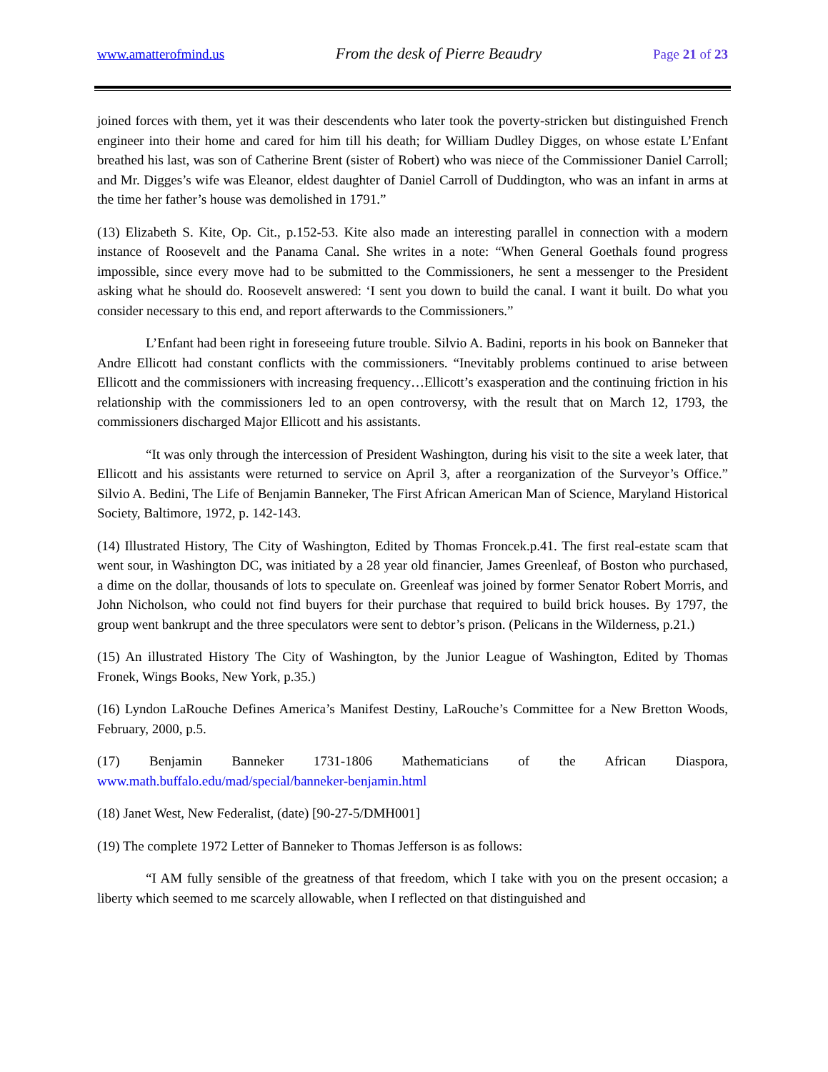www.amatterofmind.us From the desk of Pierre Beaudry Page 21 of 23
joined forces with them, yet it was their descendents who later took the poverty-stricken but distinguished French engineer into their home and cared for him till his death; for William Dudley Digges, on whose estate L’Enfant breathed his last, was son of Catherine Brent (sister of Robert) who was niece of the Commissioner Daniel Carroll; and Mr. Digges’s wife was Eleanor, eldest daughter of Daniel Carroll of Duddington, who was an infant in arms at the time her father’s house was demolished in 1791.”
(13) Elizabeth S. Kite, Op. Cit., p.152-53. Kite also made an interesting parallel in connection with a modern instance of Roosevelt and the Panama Canal. She writes in a note: “When General Goethals found progress impossible, since every move had to be submitted to the Commissioners, he sent a messenger to the President asking what he should do. Roosevelt answered: ‘I sent you down to build the canal. I want it built. Do what you consider necessary to this end, and report afterwards to the Commissioners.”
L’Enfant had been right in foreseeing future trouble. Silvio A. Badini, reports in his book on Banneker that Andre Ellicott had constant conflicts with the commissioners. “Inevitably problems continued to arise between Ellicott and the commissioners with increasing frequency…Ellicott’s exasperation and the continuing friction in his relationship with the commissioners led to an open controversy, with the result that on March 12, 1793, the commissioners discharged Major Ellicott and his assistants.
“It was only through the intercession of President Washington, during his visit to the site a week later, that Ellicott and his assistants were returned to service on April 3, after a reorganization of the Surveyor’s Office.” Silvio A. Bedini, The Life of Benjamin Banneker, The First African American Man of Science, Maryland Historical Society, Baltimore, 1972, p. 142-143.
(14) Illustrated History, The City of Washington, Edited by Thomas Froncek.p.41. The first real-estate scam that went sour, in Washington DC, was initiated by a 28 year old financier, James Greenleaf, of Boston who purchased, a dime on the dollar, thousands of lots to speculate on. Greenleaf was joined by former Senator Robert Morris, and John Nicholson, who could not find buyers for their purchase that required to build brick houses. By 1797, the group went bankrupt and the three speculators were sent to debtor’s prison. (Pelicans in the Wilderness, p.21.)
(15) An illustrated History The City of Washington, by the Junior League of Washington, Edited by Thomas Fronek, Wings Books, New York, p.35.)
(16) Lyndon LaRouche Defines America’s Manifest Destiny, LaRouche’s Committee for a New Bretton Woods, February, 2000, p.5.
(17) Benjamin Banneker 1731-1806 Mathematicians of the African Diaspora,
www.math.buffalo.edu/mad/special/banneker-benjamin.html
(18) Janet West, New Federalist, (date) [90-27-5/DMH001]
(19) The complete 1972 Letter of Banneker to Thomas Jefferson is as follows:
“I AM fully sensible of the greatness of that freedom, which I take with you on the present occasion; a liberty which seemed to me scarcely allowable, when I reflected on that distinguished and